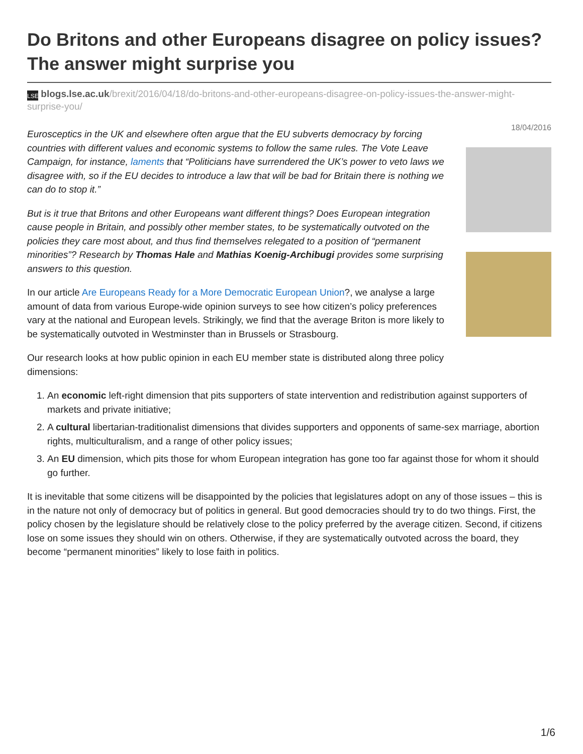Do Britons and other Europeans disagree on policy issues? The answer might surprise you
LSE blogs.lse.ac.uk/brexit/2016/04/18/do-britons-and-other-europeans-disagree-on-policy-issues-the-answer-might-surprise-you/
18/04/2016
Eurosceptics in the UK and elsewhere often argue that the EU subverts democracy by forcing countries with different values and economic systems to follow the same rules. The Vote Leave Campaign, for instance, laments that “Politicians have surrendered the UK’s power to veto laws we disagree with, so if the EU decides to introduce a law that will be bad for Britain there is nothing we can do to stop it.”
But is it true that Britons and other Europeans want different things? Does European integration cause people in Britain, and possibly other member states, to be systematically outvoted on the policies they care most about, and thus find themselves relegated to a position of “permanent minorities”? Research by Thomas Hale and Mathias Koenig-Archibugi provides some surprising answers to this question.
In our article Are Europeans Ready for a More Democratic European Union?, we analyse a large amount of data from various Europe-wide opinion surveys to see how citizen’s policy preferences vary at the national and European levels. Strikingly, we find that the average Briton is more likely to be systematically outvoted in Westminster than in Brussels or Strasbourg.
Our research looks at how public opinion in each EU member state is distributed along three policy dimensions:
1. An economic left-right dimension that pits supporters of state intervention and redistribution against supporters of markets and private initiative;
2. A cultural libertarian-traditionalist dimensions that divides supporters and opponents of same-sex marriage, abortion rights, multiculturalism, and a range of other policy issues;
3. An EU dimension, which pits those for whom European integration has gone too far against those for whom it should go further.
It is inevitable that some citizens will be disappointed by the policies that legislatures adopt on any of those issues – this is in the nature not only of democracy but of politics in general. But good democracies should try to do two things. First, the policy chosen by the legislature should be relatively close to the policy preferred by the average citizen. Second, if citizens lose on some issues they should win on others. Otherwise, if they are systematically outvoted across the board, they become “permanent minorities” likely to lose faith in politics.
1/6